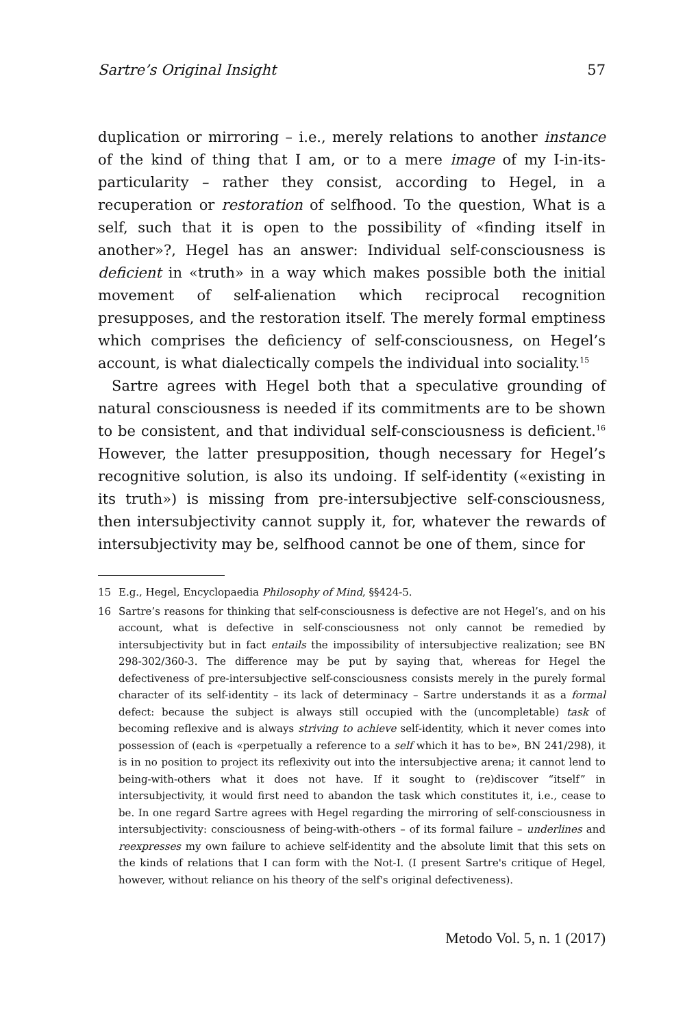Sartre’s Original Insight 57
duplication or mirroring – i.e., merely relations to another instance of the kind of thing that I am, or to a mere image of my I-in-its-particularity – rather they consist, according to Hegel, in a recuperation or restoration of selfhood. To the question, What is a self, such that it is open to the possibility of «finding itself in another»?, Hegel has an answer: Individual self-consciousness is deficient in «truth» in a way which makes possible both the initial movement of self-alienation which reciprocal recognition presupposes, and the restoration itself. The merely formal emptiness which comprises the deficiency of self-consciousness, on Hegel’s account, is what dialectically compels the individual into sociality.<sup>15</sup>
Sartre agrees with Hegel both that a speculative grounding of natural consciousness is needed if its commitments are to be shown to be consistent, and that individual self-consciousness is deficient.<sup>16</sup> However, the latter presupposition, though necessary for Hegel’s recognitive solution, is also its undoing. If self-identity («existing in its truth») is missing from pre-intersubjective self-consciousness, then intersubjectivity cannot supply it, for, whatever the rewards of intersubjectivity may be, selfhood cannot be one of them, since for
15 E.g., Hegel, Encyclopaedia Philosophy of Mind, §§424-5.
16 Sartre’s reasons for thinking that self-consciousness is defective are not Hegel’s, and on his account, what is defective in self-consciousness not only cannot be remedied by intersubjectivity but in fact entails the impossibility of intersubjective realization; see BN 298-302/360-3. The difference may be put by saying that, whereas for Hegel the defectiveness of pre-intersubjective self-consciousness consists merely in the purely formal character of its self-identity – its lack of determinacy – Sartre understands it as a formal defect: because the subject is always still occupied with the (uncompletable) task of becoming reflexive and is always striving to achieve self-identity, which it never comes into possession of (each is «perpetually a reference to a self which it has to be», BN 241/298), it is in no position to project its reflexivity out into the intersubjective arena; it cannot lend to being-with-others what it does not have. If it sought to (re)discover “itself” in intersubjectivity, it would first need to abandon the task which constitutes it, i.e., cease to be. In one regard Sartre agrees with Hegel regarding the mirroring of self-consciousness in intersubjectivity: consciousness of being-with-others – of its formal failure – underlines and reexpresses my own failure to achieve self-identity and the absolute limit that this sets on the kinds of relations that I can form with the Not-I. (I present Sartre's critique of Hegel, however, without reliance on his theory of the self's original defectiveness).
Metodo Vol. 5, n. 1 (2017)